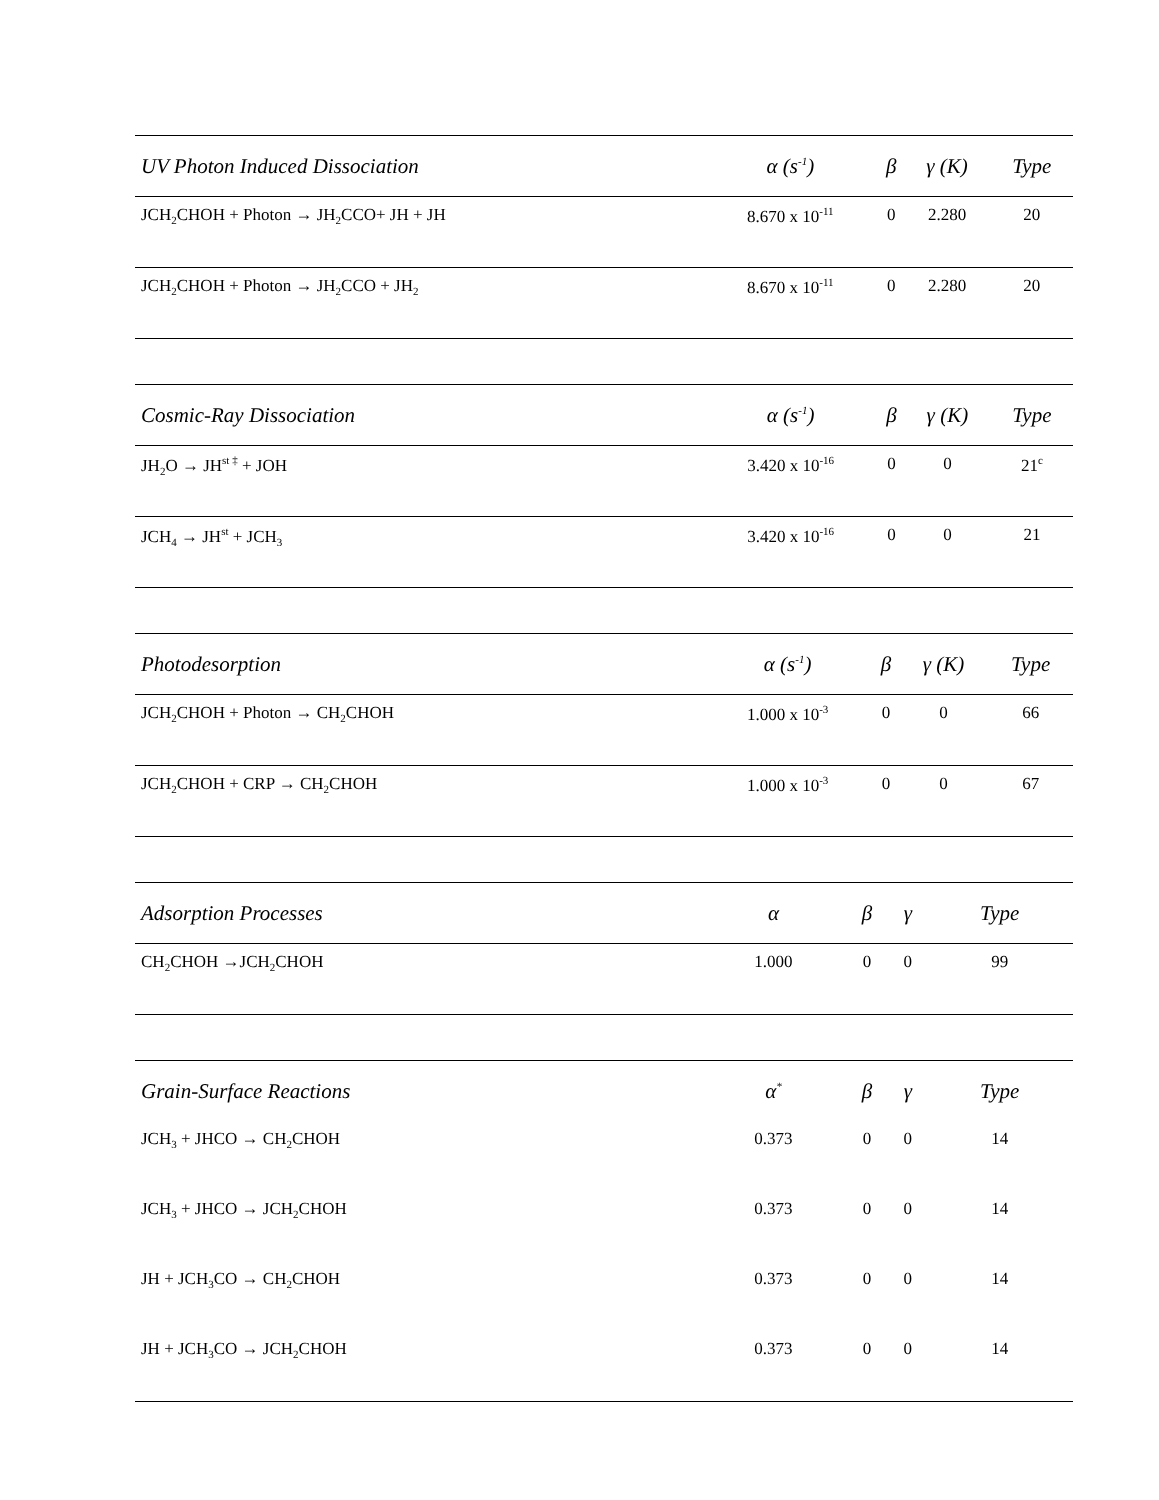| UV Photon Induced Dissociation | α (s<sup>-1</sup>) | β | γ (K) | Type |
| --- | --- | --- | --- | --- |
| JCH<sub>2</sub>CHOH + Photon → JH<sub>2</sub>CCO+ JH + JH | 8.670 x 10<sup>-11</sup> | 0 | 2.280 | 20 |
| JCH<sub>2</sub>CHOH + Photon → JH<sub>2</sub>CCO + JH<sub>2</sub> | 8.670 x 10<sup>-11</sup> | 0 | 2.280 | 20 |
| Cosmic-Ray Dissociation | α (s<sup>-1</sup>) | β | γ (K) | Type |
| --- | --- | --- | --- | --- |
| JH<sub>2</sub>O → JH<sup>st ‡</sup> + JOH | 3.420 x 10<sup>-16</sup> | 0 | 0 | 21<sup>c</sup> |
| JCH<sub>4</sub> → JH<sup>st</sup> + JCH<sub>3</sub> | 3.420 x 10<sup>-16</sup> | 0 | 0 | 21 |
| Photodesorption | α (s<sup>-1</sup>) | β | γ (K) | Type |
| --- | --- | --- | --- | --- |
| JCH<sub>2</sub>CHOH + Photon → CH<sub>2</sub>CHOH | 1.000 x 10<sup>-3</sup> | 0 | 0 | 66 |
| JCH<sub>2</sub>CHOH + CRP → CH<sub>2</sub>CHOH | 1.000 x 10<sup>-3</sup> | 0 | 0 | 67 |
| Adsorption Processes | α | β | γ | Type |
| --- | --- | --- | --- | --- |
| CH<sub>2</sub>CHOH →JCH<sub>2</sub>CHOH | 1.000 | 0 | 0 | 99 |
| Grain-Surface Reactions | α<sup>*</sup> | β | γ | Type |
| --- | --- | --- | --- | --- |
| JCH<sub>3</sub> + JHCO → CH<sub>2</sub>CHOH | 0.373 | 0 | 0 | 14 |
| JCH<sub>3</sub> + JHCO → JCH<sub>2</sub>CHOH | 0.373 | 0 | 0 | 14 |
| JH + JCH<sub>3</sub>CO → CH<sub>2</sub>CHOH | 0.373 | 0 | 0 | 14 |
| JH + JCH<sub>3</sub>CO → JCH<sub>2</sub>CHOH | 0.373 | 0 | 0 | 14 |